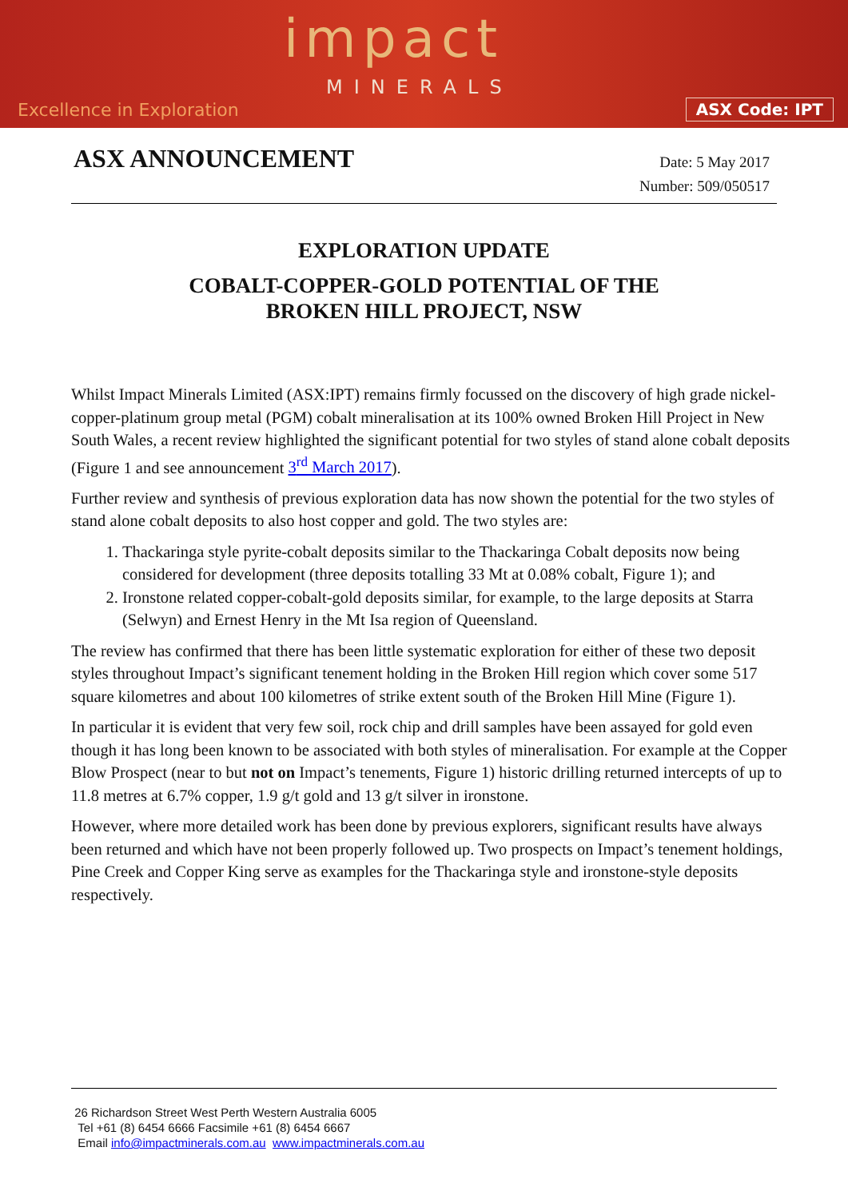impact
MINERALS
Excellence in Exploration ASX Code: IPT
ASX ANNOUNCEMENT
Date: 5 May 2017
Number: 509/050517
EXPLORATION UPDATE
COBALT-COPPER-GOLD POTENTIAL OF THE
BROKEN HILL PROJECT, NSW
Whilst Impact Minerals Limited (ASX:IPT) remains firmly focussed on the discovery of high grade nickel-copper-platinum group metal (PGM) cobalt mineralisation at its 100% owned Broken Hill Project in New South Wales, a recent review highlighted the significant potential for two styles of stand alone cobalt deposits (Figure 1 and see announcement 3<sup>rd</sup> March 2017).
Further review and synthesis of previous exploration data has now shown the potential for the two styles of stand alone cobalt deposits to also host copper and gold. The two styles are:
1. Thackaringa style pyrite-cobalt deposits similar to the Thackaringa Cobalt deposits now being considered for development (three deposits totalling 33 Mt at 0.08% cobalt, Figure 1); and
2. Ironstone related copper-cobalt-gold deposits similar, for example, to the large deposits at Starra (Selwyn) and Ernest Henry in the Mt Isa region of Queensland.
The review has confirmed that there has been little systematic exploration for either of these two deposit styles throughout Impact’s significant tenement holding in the Broken Hill region which cover some 517 square kilometres and about 100 kilometres of strike extent south of the Broken Hill Mine (Figure 1).
In particular it is evident that very few soil, rock chip and drill samples have been assayed for gold even though it has long been known to be associated with both styles of mineralisation. For example at the Copper Blow Prospect (near to but not on Impact’s tenements, Figure 1) historic drilling returned intercepts of up to 11.8 metres at 6.7% copper, 1.9 g/t gold and 13 g/t silver in ironstone.
However, where more detailed work has been done by previous explorers, significant results have always been returned and which have not been properly followed up. Two prospects on Impact’s tenement holdings, Pine Creek and Copper King serve as examples for the Thackaringa style and ironstone-style deposits respectively.
26 Richardson Street West Perth Western Australia 6005
Tel +61 (8) 6454 6666 Facsimile +61 (8) 6454 6667
Email info@impactminerals.com.au www.impactminerals.com.au